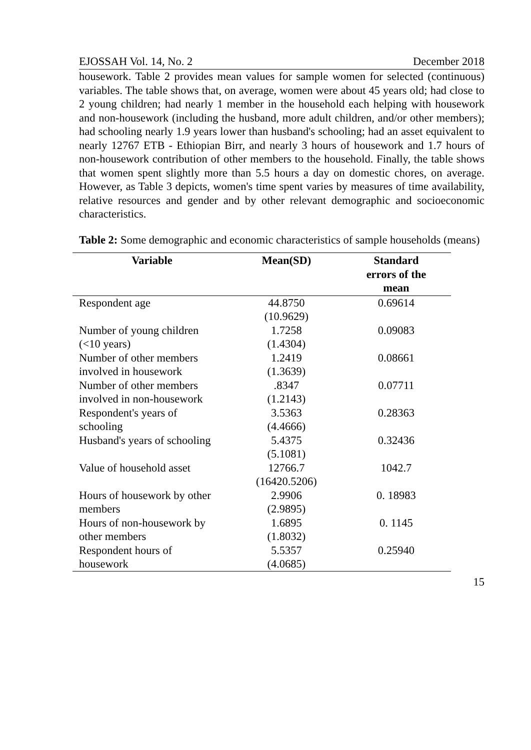EJOSSAH Vol. 14, No. 2 December 2018
housework. Table 2 provides mean values for sample women for selected (continuous) variables. The table shows that, on average, women were about 45 years old; had close to 2 young children; had nearly 1 member in the household each helping with housework and non-housework (including the husband, more adult children, and/or other members); had schooling nearly 1.9 years lower than husband's schooling; had an asset equivalent to nearly 12767 ETB - Ethiopian Birr, and nearly 3 hours of housework and 1.7 hours of non-housework contribution of other members to the household. Finally, the table shows that women spent slightly more than 5.5 hours a day on domestic chores, on average. However, as Table 3 depicts, women's time spent varies by measures of time availability, relative resources and gender and by other relevant demographic and socioeconomic characteristics.
Table 2: Some demographic and economic characteristics of sample households (means)
| Variable | Mean(SD) | Standard errors of the mean |
| --- | --- | --- |
| Respondent age | 44.8750 (10.9629) | 0.69614 |
| Number of young children (<10 years) | 1.7258 (1.4304) | 0.09083 |
| Number of other members involved in housework | 1.2419 (1.3639) | 0.08661 |
| Number of other members involved in non-housework | .8347 (1.2143) | 0.07711 |
| Respondent's years of schooling | 3.5363 (4.4666) | 0.28363 |
| Husband's years of schooling | 5.4375 (5.1081) | 0.32436 |
| Value of household asset | 12766.7 (16420.5206) | 1042.7 |
| Hours of housework by other members | 2.9906 (2.9895) | 0. 18983 |
| Hours of non-housework by other members | 1.6895 (1.8032) | 0. 1145 |
| Respondent hours of housework | 5.5357 (4.0685) | 0.25940 |
15